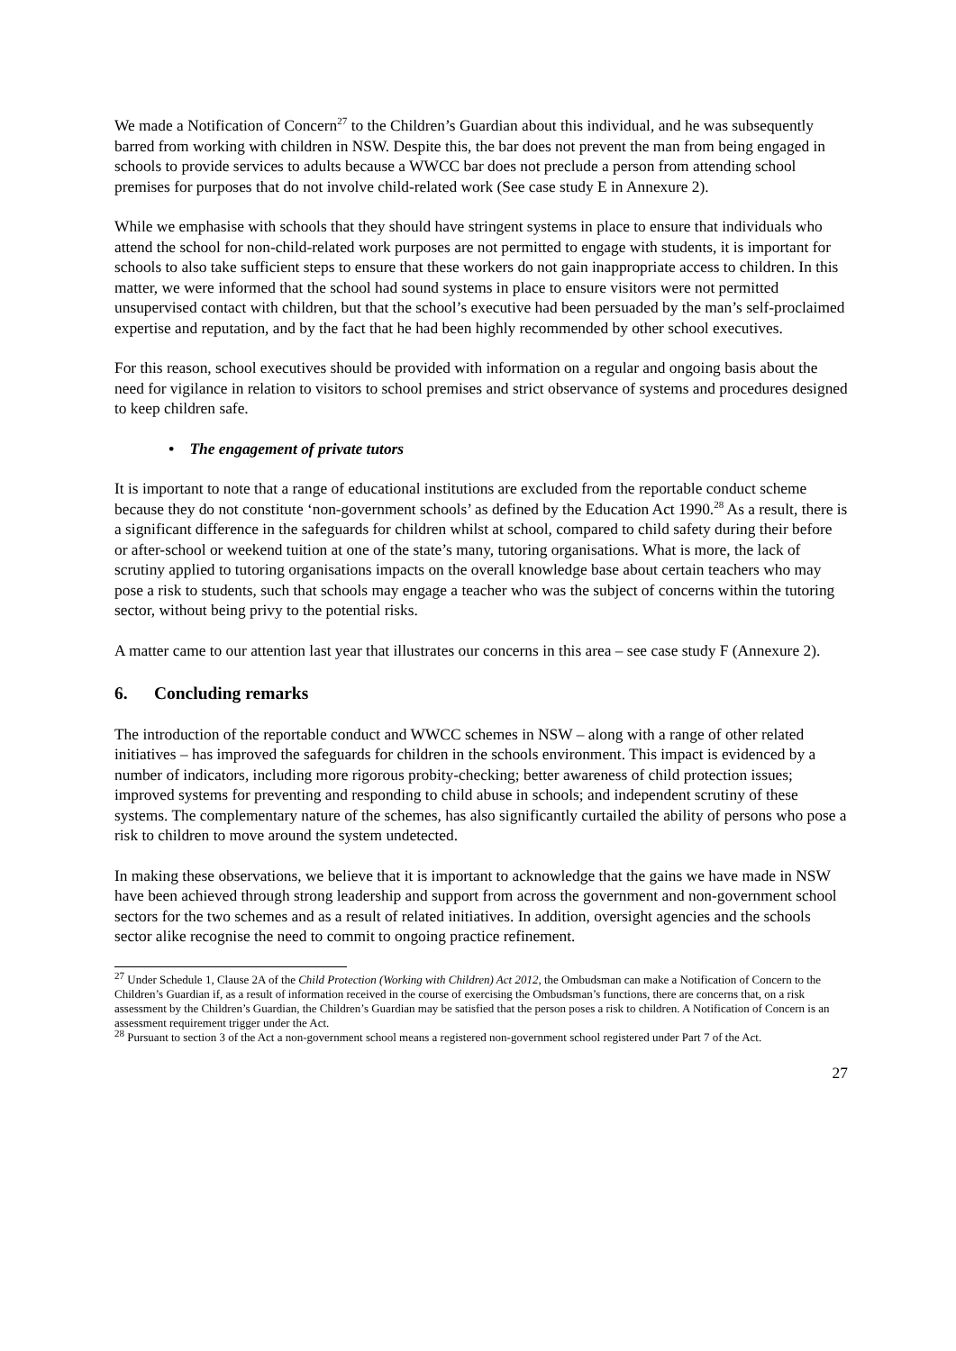We made a Notification of Concern<sup>27</sup> to the Children’s Guardian about this individual, and he was subsequently barred from working with children in NSW. Despite this, the bar does not prevent the man from being engaged in schools to provide services to adults because a WWCC bar does not preclude a person from attending school premises for purposes that do not involve child-related work (See case study E in Annexure 2).
While we emphasise with schools that they should have stringent systems in place to ensure that individuals who attend the school for non-child-related work purposes are not permitted to engage with students, it is important for schools to also take sufficient steps to ensure that these workers do not gain inappropriate access to children. In this matter, we were informed that the school had sound systems in place to ensure visitors were not permitted unsupervised contact with children, but that the school’s executive had been persuaded by the man’s self-proclaimed expertise and reputation, and by the fact that he had been highly recommended by other school executives.
For this reason, school executives should be provided with information on a regular and ongoing basis about the need for vigilance in relation to visitors to school premises and strict observance of systems and procedures designed to keep children safe.
• The engagement of private tutors
It is important to note that a range of educational institutions are excluded from the reportable conduct scheme because they do not constitute ‘non-government schools’ as defined by the Education Act 1990.<sup>28</sup> As a result, there is a significant difference in the safeguards for children whilst at school, compared to child safety during their before or after-school or weekend tuition at one of the state’s many, tutoring organisations. What is more, the lack of scrutiny applied to tutoring organisations impacts on the overall knowledge base about certain teachers who may pose a risk to students, such that schools may engage a teacher who was the subject of concerns within the tutoring sector, without being privy to the potential risks.
A matter came to our attention last year that illustrates our concerns in this area – see case study F (Annexure 2).
6. Concluding remarks
The introduction of the reportable conduct and WWCC schemes in NSW – along with a range of other related initiatives – has improved the safeguards for children in the schools environment. This impact is evidenced by a number of indicators, including more rigorous probity-checking; better awareness of child protection issues; improved systems for preventing and responding to child abuse in schools; and independent scrutiny of these systems. The complementary nature of the schemes, has also significantly curtailed the ability of persons who pose a risk to children to move around the system undetected.
In making these observations, we believe that it is important to acknowledge that the gains we have made in NSW have been achieved through strong leadership and support from across the government and non-government school sectors for the two schemes and as a result of related initiatives. In addition, oversight agencies and the schools sector alike recognise the need to commit to ongoing practice refinement.
<sup>27</sup> Under Schedule 1, Clause 2A of the Child Protection (Working with Children) Act 2012, the Ombudsman can make a Notification of Concern to the Children’s Guardian if, as a result of information received in the course of exercising the Ombudsman’s functions, there are concerns that, on a risk assessment by the Children’s Guardian, the Children’s Guardian may be satisfied that the person poses a risk to children. A Notification of Concern is an assessment requirement trigger under the Act.
<sup>28</sup> Pursuant to section 3 of the Act a non-government school means a registered non-government school registered under Part 7 of the Act.
27